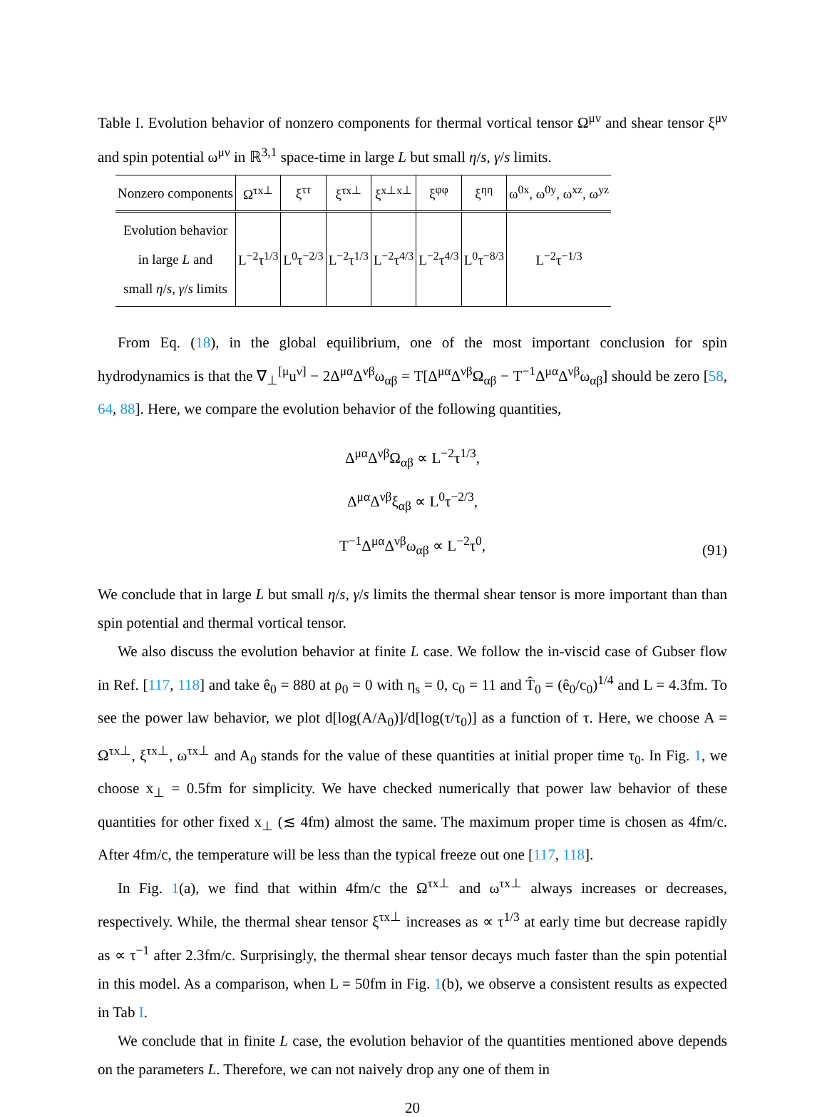Table I. Evolution behavior of nonzero components for thermal vortical tensor Ω<sup>μν</sup> and shear tensor ξ<sup>μν</sup> and spin potential ω<sup>μν</sup> in ℝ<sup>3,1</sup> space-time in large L but small η/s, γ/s limits.
| Nonzero components | Ω<sup>τx⊥</sup> | ξ<sup>ττ</sup> | ξ<sup>τx⊥</sup> | ξ<sup>x⊥x⊥</sup> | ξ<sup>φφ</sup> | ξ<sup>ηη</sup> | ω<sup>0x</sup>, ω<sup>0y</sup>, ω<sup>xz</sup>, ω<sup>yz</sup> |
| --- | --- | --- | --- | --- | --- | --- | --- |
| Evolution behavior in large L and small η / s , γ / s limits | L<sup>−2</sup>τ<sup>1/3</sup> | L<sup>0</sup>τ<sup>−2/3</sup> | L<sup>−2</sup>τ<sup>1/3</sup> | L<sup>−2</sup>τ<sup>4/3</sup> | L<sup>−2</sup>τ<sup>4/3</sup> | L<sup>0</sup>τ<sup>−8/3</sup> | L<sup>−2</sup>τ<sup>−1/3</sup> |
From Eq. (18), in the global equilibrium, one of the most important conclusion for spin hydrodynamics is that the ∇<sub>⊥</sub><sup>[μ</sup>u<sup>ν]</sup> − 2Δ<sup>μα</sup>Δ<sup>νβ</sup>ω<sub>αβ</sub> = T[Δ<sup>μα</sup>Δ<sup>νβ</sup>Ω<sub>αβ</sub> − T<sup>−1</sup>Δ<sup>μα</sup>Δ<sup>νβ</sup>ω<sub>αβ</sub>] should be zero [58, 64, 88]. Here, we compare the evolution behavior of the following quantities,
Δ<sup>μα</sup>Δ<sup>νβ</sup>Ω<sub>αβ</sub> ∝ L<sup>−2</sup>τ<sup>1/3</sup>,
Δ<sup>μα</sup>Δ<sup>νβ</sup>ξ<sub>αβ</sub> ∝ L<sup>0</sup>τ<sup>−2/3</sup>,
T<sup>−1</sup>Δ<sup>μα</sup>Δ<sup>νβ</sup>ω<sub>αβ</sub> ∝ L<sup>−2</sup>τ<sup>0</sup>,
(91)
We conclude that in large L but small η/s, γ/s limits the thermal shear tensor is more important than than spin potential and thermal vortical tensor.
We also discuss the evolution behavior at finite L case. We follow the in-viscid case of Gubser flow in Ref. [117, 118] and take ê<sub>0</sub> = 880 at ρ<sub>0</sub> = 0 with η<sub>s</sub> = 0, c<sub>0</sub> = 11 and T̂<sub>0</sub> = (ê<sub>0</sub>/c<sub>0</sub>)<sup>1/4</sup> and L = 4.3fm. To see the power law behavior, we plot d[log(A/A<sub>0</sub>)]/d[log(τ/τ<sub>0</sub>)] as a function of τ. Here, we choose A = Ω<sup>τx⊥</sup>, ξ<sup>τx⊥</sup>, ω<sup>τx⊥</sup> and A<sub>0</sub> stands for the value of these quantities at initial proper time τ<sub>0</sub>. In Fig. 1, we choose x<sub>⊥</sub> = 0.5fm for simplicity. We have checked numerically that power law behavior of these quantities for other fixed x<sub>⊥</sub> (≲ 4fm) almost the same. The maximum proper time is chosen as 4fm/c. After 4fm/c, the temperature will be less than the typical freeze out one [117, 118].
In Fig. 1(a), we find that within 4fm/c the Ω<sup>τx⊥</sup> and ω<sup>τx⊥</sup> always increases or decreases, respectively. While, the thermal shear tensor ξ<sup>τx⊥</sup> increases as ∝ τ<sup>1/3</sup> at early time but decrease rapidly as ∝ τ<sup>−1</sup> after 2.3fm/c. Surprisingly, the thermal shear tensor decays much faster than the spin potential in this model. As a comparison, when L = 50fm in Fig. 1(b), we observe a consistent results as expected in Tab I.
We conclude that in finite L case, the evolution behavior of the quantities mentioned above depends on the parameters L. Therefore, we can not naively drop any one of them in
20